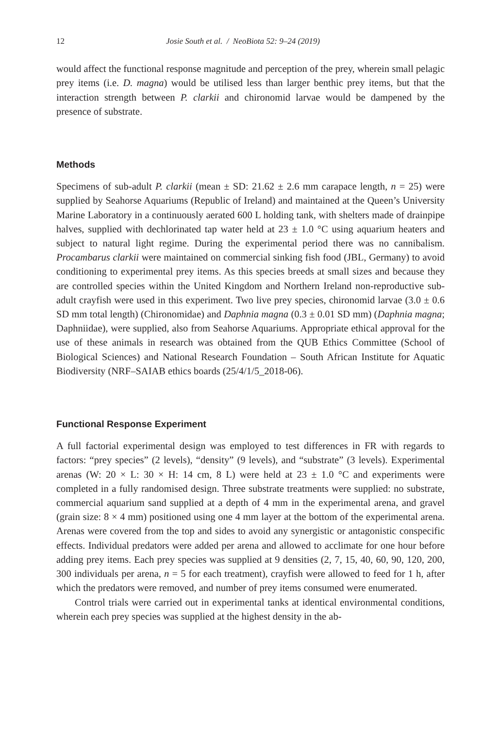12 Josie South et al. / NeoBiota 52: 9–24 (2019)
would affect the functional response magnitude and perception of the prey, wherein small pelagic prey items (i.e. D. magna) would be utilised less than larger benthic prey items, but that the interaction strength between P. clarkii and chironomid larvae would be dampened by the presence of substrate.
Methods
Specimens of sub-adult P. clarkii (mean ± SD: 21.62 ± 2.6 mm carapace length, n = 25) were supplied by Seahorse Aquariums (Republic of Ireland) and maintained at the Queen’s University Marine Laboratory in a continuously aerated 600 L holding tank, with shelters made of drainpipe halves, supplied with dechlorinated tap water held at 23 ± 1.0 °C using aquarium heaters and subject to natural light regime. During the experimental period there was no cannibalism. Procambarus clarkii were maintained on commercial sinking fish food (JBL, Germany) to avoid conditioning to experimental prey items. As this species breeds at small sizes and because they are controlled species within the United Kingdom and Northern Ireland non-reproductive sub-adult crayfish were used in this experiment. Two live prey species, chironomid larvae (3.0 ± 0.6 SD mm total length) (Chironomidae) and Daphnia magna (0.3 ± 0.01 SD mm) (Daphnia magna; Daphniidae), were supplied, also from Seahorse Aquariums. Appropriate ethical approval for the use of these animals in research was obtained from the QUB Ethics Committee (School of Biological Sciences) and National Research Foundation – South African Institute for Aquatic Biodiversity (NRF–SAIAB ethics boards (25/4/1/5_2018-06).
Functional Response Experiment
A full factorial experimental design was employed to test differences in FR with regards to factors: “prey species” (2 levels), “density” (9 levels), and “substrate” (3 levels). Experimental arenas (W: 20 × L: 30 × H: 14 cm, 8 L) were held at 23 ± 1.0 °C and experiments were completed in a fully randomised design. Three substrate treatments were supplied: no substrate, commercial aquarium sand supplied at a depth of 4 mm in the experimental arena, and gravel (grain size: 8 × 4 mm) positioned using one 4 mm layer at the bottom of the experimental arena. Arenas were covered from the top and sides to avoid any synergistic or antagonistic conspecific effects. Individual predators were added per arena and allowed to acclimate for one hour before adding prey items. Each prey species was supplied at 9 densities (2, 7, 15, 40, 60, 90, 120, 200, 300 individuals per arena, n = 5 for each treatment), crayfish were allowed to feed for 1 h, after which the predators were removed, and number of prey items consumed were enumerated.
Control trials were carried out in experimental tanks at identical environmental conditions, wherein each prey species was supplied at the highest density in the ab-